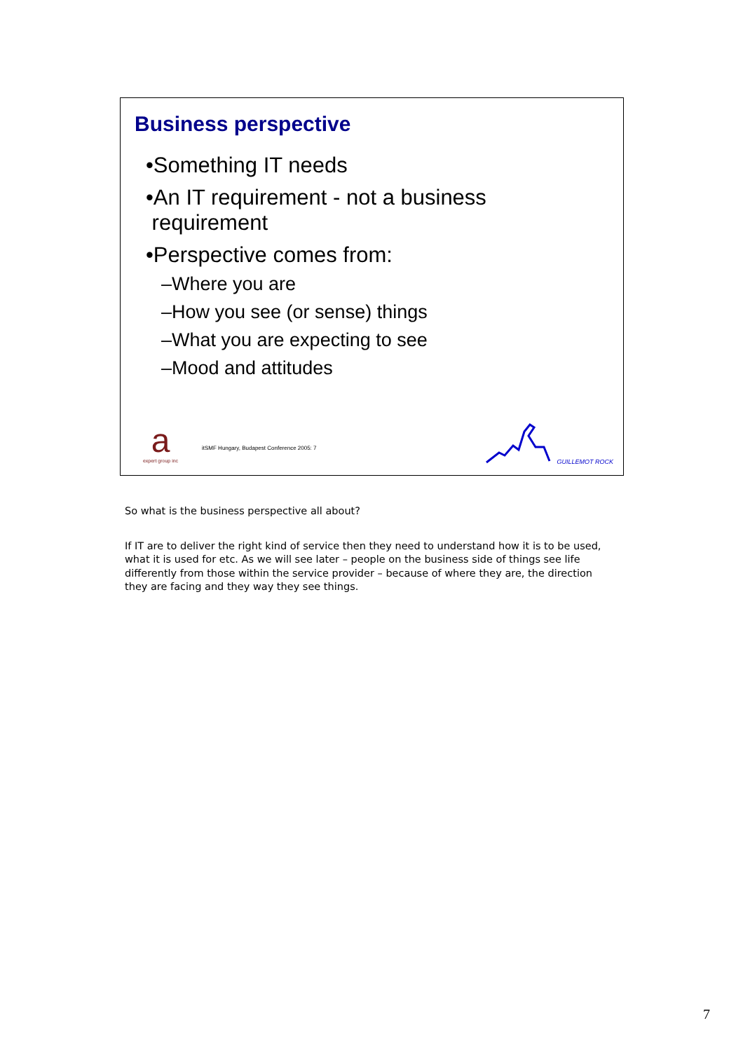Business perspective
•Something IT needs
•An IT requirement - not a business
requirement
•Perspective comes from:
–Where you are
–How you see (or sense) things
–What you are expecting to see
–Mood and attitudes
a
expert group inc
itSMF Hungary, Budapest Conference 2005: 7
GUILLEMOT ROCK
So what is the business perspective all about?
If IT are to deliver the right kind of service then they need to understand how it is to be used, what it is used for etc. As we will see later – people on the business side of things see life differently from those within the service provider – because of where they are, the direction they are facing and they way they see things.
7